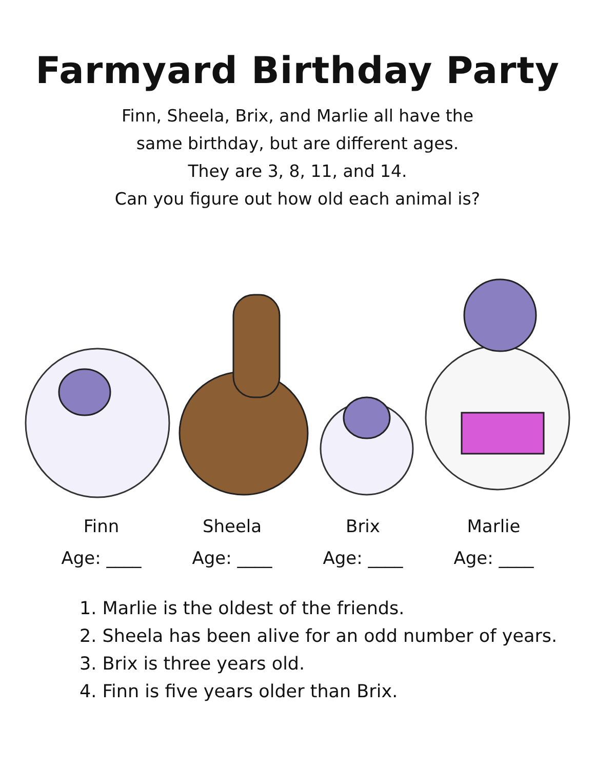Farmyard Birthday Party
Finn, Sheela, Brix, and Marlie all have the
same birthday, but are different ages.
They are 3, 8, 11, and 14.
Can you figure out how old each animal is?
Finn
Age: ____
Sheela
Age: ____
Brix
Age: ____
Marlie
Age: ____
1. Marlie is the oldest of the friends.
2. Sheela has been alive for an odd number of years.
3. Brix is three years old.
4. Finn is five years older than Brix.